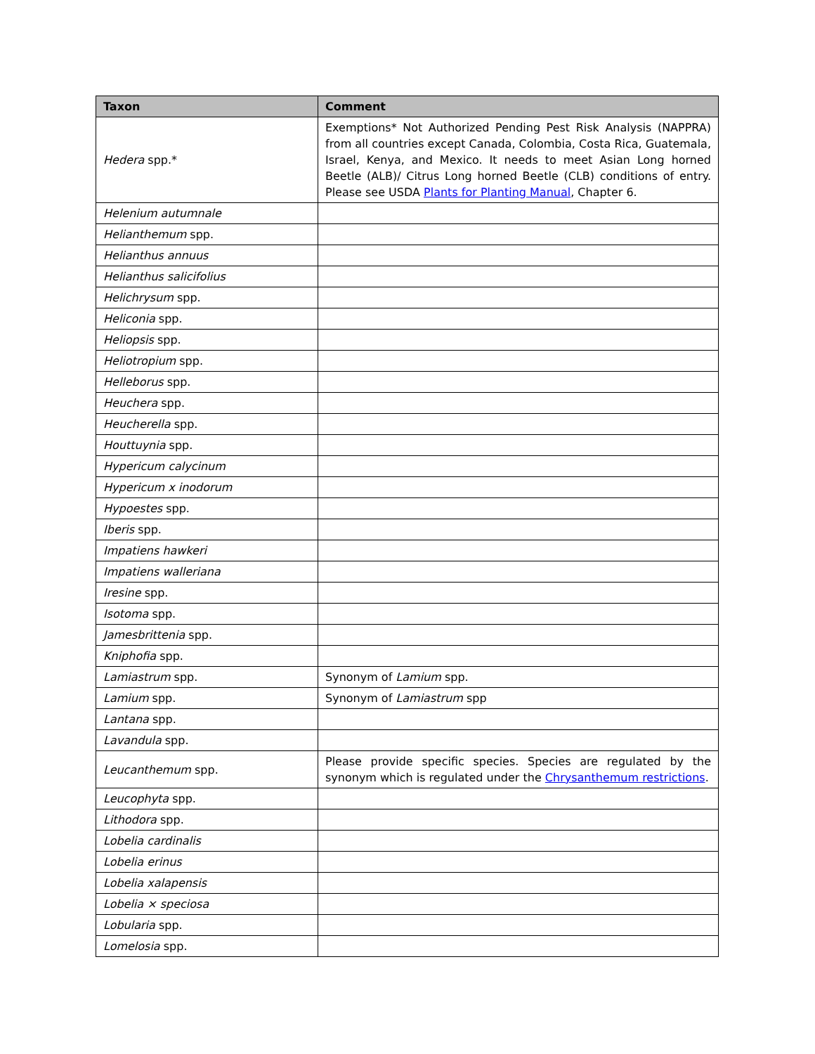| Taxon | Comment |
| --- | --- |
| Hedera spp.* | Exemptions* Not Authorized Pending Pest Risk Analysis (NAPPRA) from all countries except Canada, Colombia, Costa Rica, Guatemala, Israel, Kenya, and Mexico. It needs to meet Asian Long horned Beetle (ALB)/ Citrus Long horned Beetle (CLB) conditions of entry. Please see USDA Plants for Planting Manual , Chapter 6. |
| Helenium autumnale | |
| Helianthemum spp. | |
| Helianthus annuus | |
| Helianthus salicifolius | |
| Helichrysum spp. | |
| Heliconia spp. | |
| Heliopsis spp. | |
| Heliotropium spp. | |
| Helleborus spp. | |
| Heuchera spp. | |
| Heucherella spp. | |
| Houttuynia spp. | |
| Hypericum calycinum | |
| Hypericum x inodorum | |
| Hypoestes spp. | |
| Iberis spp. | |
| Impatiens hawkeri | |
| Impatiens walleriana | |
| Iresine spp. | |
| Isotoma spp. | |
| Jamesbrittenia spp. | |
| Kniphofia spp. | |
| Lamiastrum spp. | Synonym of Lamium spp. |
| Lamium spp. | Synonym of Lamiastrum spp |
| Lantana spp. | |
| Lavandula spp. | |
| Leucanthemum spp. | Please provide specific species. Species are regulated by the synonym which is regulated under the Chrysanthemum restrictions . |
| Leucophyta spp. | |
| Lithodora spp. | |
| Lobelia cardinalis | |
| Lobelia erinus | |
| Lobelia xalapensis | |
| Lobelia × speciosa | |
| Lobularia spp. | |
| Lomelosia spp. | |